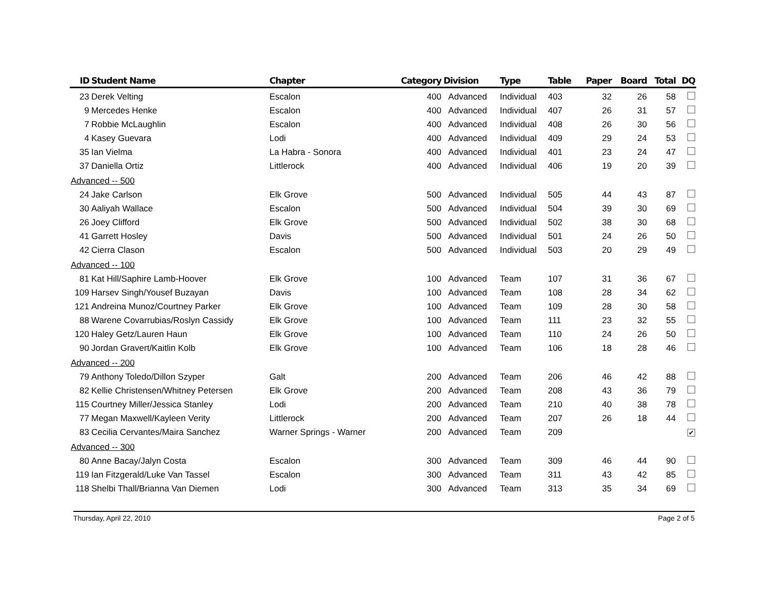| ID | Student Name | Chapter | Category | Division | Type | Table | Paper | Board | Total | DQ |
| --- | --- | --- | --- | --- | --- | --- | --- | --- | --- | --- |
| 23 | Derek Velting | Escalon | 400 | Advanced | Individual | 403 | 32 | 26 | 58 | |
| 9 | Mercedes Henke | Escalon | 400 | Advanced | Individual | 407 | 26 | 31 | 57 | |
| 7 | Robbie McLaughlin | Escalon | 400 | Advanced | Individual | 408 | 26 | 30 | 56 | |
| 4 | Kasey Guevara | Lodi | 400 | Advanced | Individual | 409 | 29 | 24 | 53 | |
| 35 | Ian Vielma | La Habra - Sonora | 400 | Advanced | Individual | 401 | 23 | 24 | 47 | |
| 37 | Daniella Ortiz | Littlerock | 400 | Advanced | Individual | 406 | 19 | 20 | 39 | |
| Advanced -- 500 | | | | | | | | | | |
| 24 | Jake Carlson | Elk Grove | 500 | Advanced | Individual | 505 | 44 | 43 | 87 | |
| 30 | Aaliyah Wallace | Escalon | 500 | Advanced | Individual | 504 | 39 | 30 | 69 | |
| 26 | Joey Clifford | Elk Grove | 500 | Advanced | Individual | 502 | 38 | 30 | 68 | |
| 41 | Garrett Hosley | Davis | 500 | Advanced | Individual | 501 | 24 | 26 | 50 | |
| 42 | Cierra Clason | Escalon | 500 | Advanced | Individual | 503 | 20 | 29 | 49 | |
| Advanced -- 100 | | | | | | | | | | |
| 81 | Kat Hill/Saphire Lamb-Hoover | Elk Grove | 100 | Advanced | Team | 107 | 31 | 36 | 67 | |
| 109 | Harsev Singh/Yousef Buzayan | Davis | 100 | Advanced | Team | 108 | 28 | 34 | 62 | |
| 121 | Andreina Munoz/Courtney Parker | Elk Grove | 100 | Advanced | Team | 109 | 28 | 30 | 58 | |
| 88 | Warene Covarrubias/Roslyn Cassidy | Elk Grove | 100 | Advanced | Team | 111 | 23 | 32 | 55 | |
| 120 | Haley Getz/Lauren Haun | Elk Grove | 100 | Advanced | Team | 110 | 24 | 26 | 50 | |
| 90 | Jordan Gravert/Kaitlin Kolb | Elk Grove | 100 | Advanced | Team | 106 | 18 | 28 | 46 | |
| Advanced -- 200 | | | | | | | | | | |
| 79 | Anthony Toledo/Dillon Szyper | Galt | 200 | Advanced | Team | 206 | 46 | 42 | 88 | |
| 82 | Kellie Christensen/Whitney Petersen | Elk Grove | 200 | Advanced | Team | 208 | 43 | 36 | 79 | |
| 115 | Courtney Miller/Jessica Stanley | Lodi | 200 | Advanced | Team | 210 | 40 | 38 | 78 | |
| 77 | Megan Maxwell/Kayleen Verity | Littlerock | 200 | Advanced | Team | 207 | 26 | 18 | 44 | |
| 83 | Cecilia Cervantes/Maira Sanchez | Warner Springs - Warner | 200 | Advanced | Team | 209 | | | | ✔ |
| Advanced -- 300 | | | | | | | | | | |
| 80 | Anne Bacay/Jalyn Costa | Escalon | 300 | Advanced | Team | 309 | 46 | 44 | 90 | |
| 119 | Ian Fitzgerald/Luke Van Tassel | Escalon | 300 | Advanced | Team | 311 | 43 | 42 | 85 | |
| 118 | Shelbi Thall/Brianna Van Diemen | Lodi | 300 | Advanced | Team | 313 | 35 | 34 | 69 | |
Thursday, April 22, 2010 Page 2 of 5